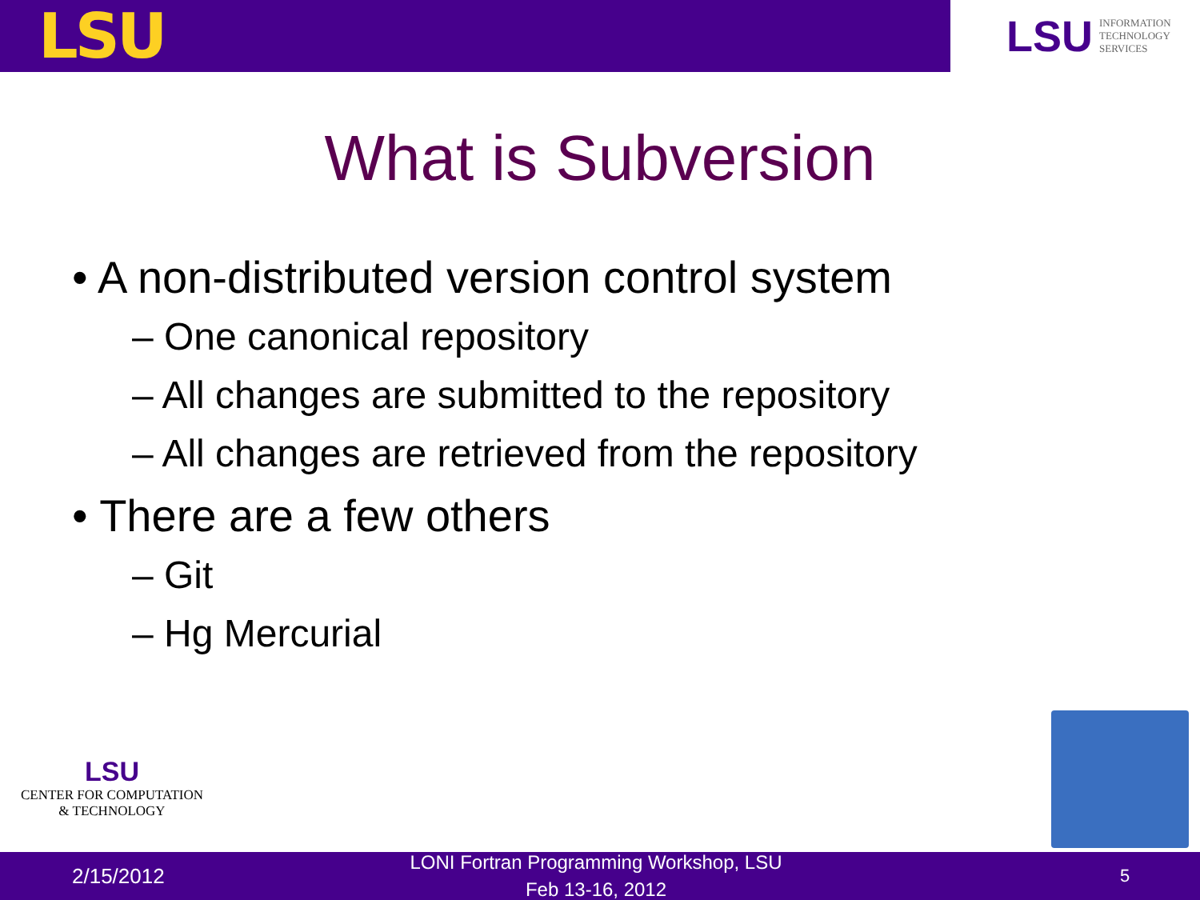LSU
LSU INFORMATION
TECHNOLOGY
SERVICES
What is Subversion
• A non-distributed version control system
– One canonical repository
– All changes are submitted to the repository
– All changes are retrieved from the repository
• There are a few others
– Git
– Hg Mercurial
LSU
CENTER FOR COMPUTATION
& TECHNOLOGY
2/15/2012 LONI Fortran Programming Workshop, LSU
Feb 13-16, 2012 5